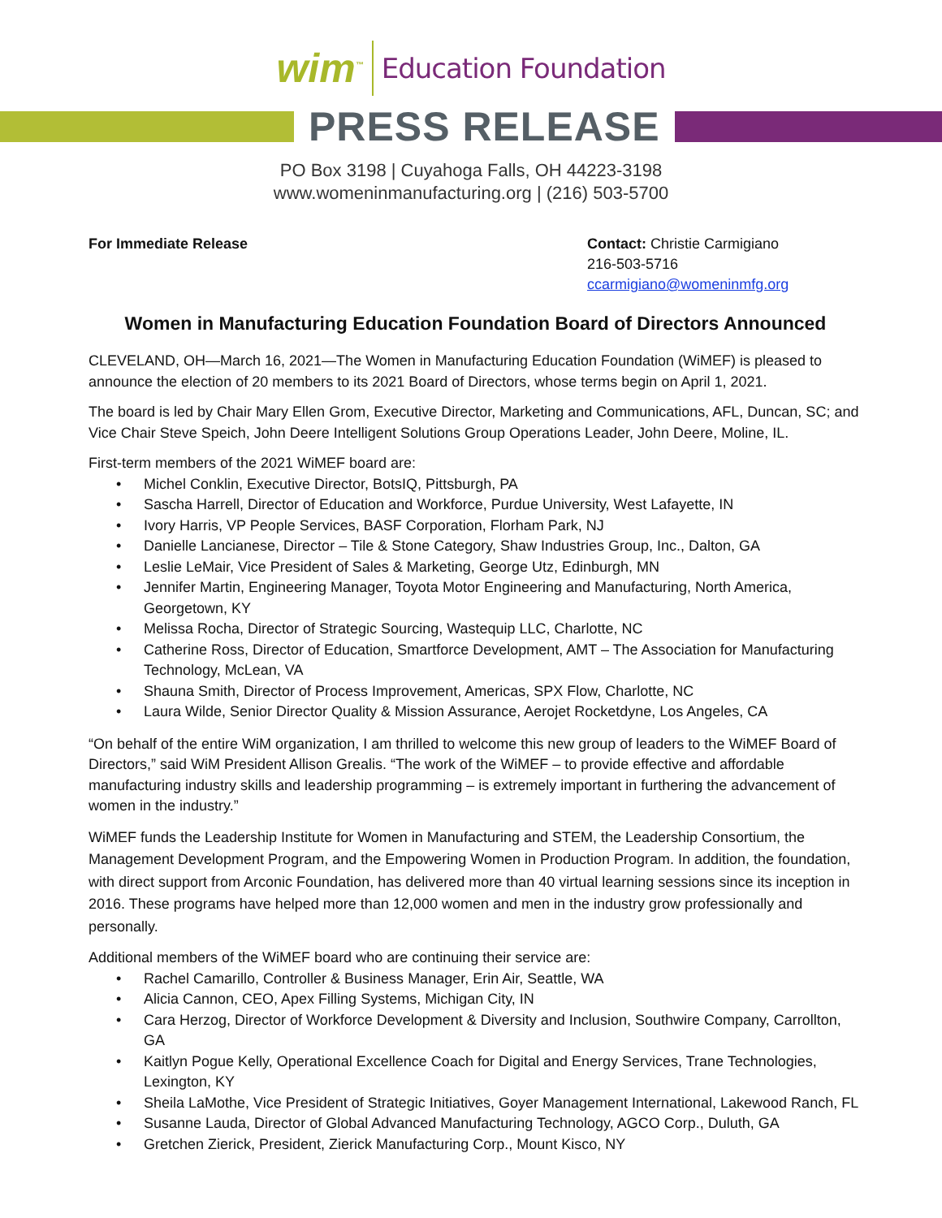wim<sup>™</sup> Education Foundation
PRESS RELEASE
PO Box 3198 | Cuyahoga Falls, OH 44223-3198
www.womeninmanufacturing.org | (216) 503-5700
For Immediate Release Contact: Christie Carmigiano
216-503-5716
ccarmigiano@womeninmfg.org
Women in Manufacturing Education Foundation Board of Directors Announced
CLEVELAND, OH—March 16, 2021—The Women in Manufacturing Education Foundation (WiMEF) is pleased to announce the election of 20 members to its 2021 Board of Directors, whose terms begin on April 1, 2021.
The board is led by Chair Mary Ellen Grom, Executive Director, Marketing and Communications, AFL, Duncan, SC; and Vice Chair Steve Speich, John Deere Intelligent Solutions Group Operations Leader, John Deere, Moline, IL.
First-term members of the 2021 WiMEF board are:
• Michel Conklin, Executive Director, BotsIQ, Pittsburgh, PA
• Sascha Harrell, Director of Education and Workforce, Purdue University, West Lafayette, IN
• Ivory Harris, VP People Services, BASF Corporation, Florham Park, NJ
• Danielle Lancianese, Director – Tile & Stone Category, Shaw Industries Group, Inc., Dalton, GA
• Leslie LeMair, Vice President of Sales & Marketing, George Utz, Edinburgh, MN
• Jennifer Martin, Engineering Manager, Toyota Motor Engineering and Manufacturing, North America, Georgetown, KY
• Melissa Rocha, Director of Strategic Sourcing, Wastequip LLC, Charlotte, NC
• Catherine Ross, Director of Education, Smartforce Development, AMT – The Association for Manufacturing Technology, McLean, VA
• Shauna Smith, Director of Process Improvement, Americas, SPX Flow, Charlotte, NC
• Laura Wilde, Senior Director Quality & Mission Assurance, Aerojet Rocketdyne, Los Angeles, CA
“On behalf of the entire WiM organization, I am thrilled to welcome this new group of leaders to the WiMEF Board of Directors,” said WiM President Allison Grealis. “The work of the WiMEF – to provide effective and affordable manufacturing industry skills and leadership programming – is extremely important in furthering the advancement of women in the industry.”
WiMEF funds the Leadership Institute for Women in Manufacturing and STEM, the Leadership Consortium, the Management Development Program, and the Empowering Women in Production Program. In addition, the foundation, with direct support from Arconic Foundation, has delivered more than 40 virtual learning sessions since its inception in 2016. These programs have helped more than 12,000 women and men in the industry grow professionally and personally.
Additional members of the WiMEF board who are continuing their service are:
• Rachel Camarillo, Controller & Business Manager, Erin Air, Seattle, WA
• Alicia Cannon, CEO, Apex Filling Systems, Michigan City, IN
• Cara Herzog, Director of Workforce Development & Diversity and Inclusion, Southwire Company, Carrollton, GA
• Kaitlyn Pogue Kelly, Operational Excellence Coach for Digital and Energy Services, Trane Technologies, Lexington, KY
• Sheila LaMothe, Vice President of Strategic Initiatives, Goyer Management International, Lakewood Ranch, FL
• Susanne Lauda, Director of Global Advanced Manufacturing Technology, AGCO Corp., Duluth, GA
• Gretchen Zierick, President, Zierick Manufacturing Corp., Mount Kisco, NY